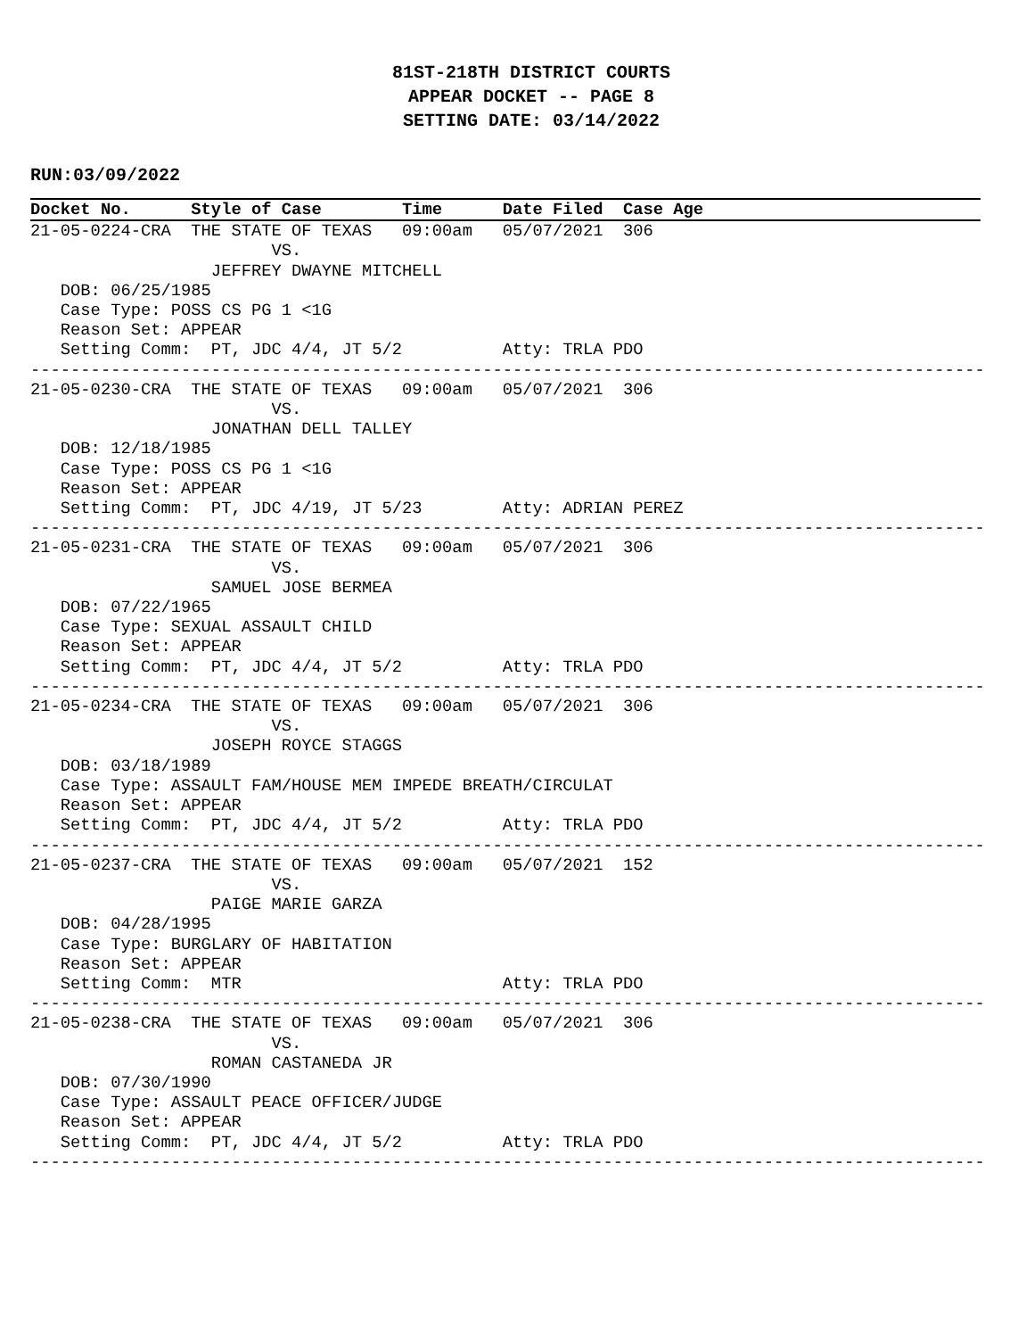81ST-218TH DISTRICT COURTS
APPEAR DOCKET -- PAGE 8
SETTING DATE: 03/14/2022
RUN:03/09/2022
Docket No.      Style of Case        Time      Date Filed  Case Age
21-05-0224-CRA  THE STATE OF TEXAS   09:00am   05/07/2021  306
                        VS.
                  JEFFREY DWAYNE MITCHELL
   DOB: 06/25/1985
   Case Type: POSS CS PG 1 <1G
   Reason Set: APPEAR
   Setting Comm:  PT, JDC 4/4, JT 5/2          Atty: TRLA PDO
-----------------------------------------------------------------------------------------------
21-05-0230-CRA  THE STATE OF TEXAS   09:00am   05/07/2021  306
                        VS.
                  JONATHAN DELL TALLEY
   DOB: 12/18/1985
   Case Type: POSS CS PG 1 <1G
   Reason Set: APPEAR
   Setting Comm:  PT, JDC 4/19, JT 5/23        Atty: ADRIAN PEREZ
-----------------------------------------------------------------------------------------------
21-05-0231-CRA  THE STATE OF TEXAS   09:00am   05/07/2021  306
                        VS.
                  SAMUEL JOSE BERMEA
   DOB: 07/22/1965
   Case Type: SEXUAL ASSAULT CHILD
   Reason Set: APPEAR
   Setting Comm:  PT, JDC 4/4, JT 5/2          Atty: TRLA PDO
-----------------------------------------------------------------------------------------------
21-05-0234-CRA  THE STATE OF TEXAS   09:00am   05/07/2021  306
                        VS.
                  JOSEPH ROYCE STAGGS
   DOB: 03/18/1989
   Case Type: ASSAULT FAM/HOUSE MEM IMPEDE BREATH/CIRCULAT
   Reason Set: APPEAR
   Setting Comm:  PT, JDC 4/4, JT 5/2          Atty: TRLA PDO
-----------------------------------------------------------------------------------------------
21-05-0237-CRA  THE STATE OF TEXAS   09:00am   05/07/2021  152
                        VS.
                  PAIGE MARIE GARZA
   DOB: 04/28/1995
   Case Type: BURGLARY OF HABITATION
   Reason Set: APPEAR
   Setting Comm:  MTR                          Atty: TRLA PDO
-----------------------------------------------------------------------------------------------
21-05-0238-CRA  THE STATE OF TEXAS   09:00am   05/07/2021  306
                        VS.
                  ROMAN CASTANEDA JR
   DOB: 07/30/1990
   Case Type: ASSAULT PEACE OFFICER/JUDGE
   Reason Set: APPEAR
   Setting Comm:  PT, JDC 4/4, JT 5/2          Atty: TRLA PDO
-----------------------------------------------------------------------------------------------